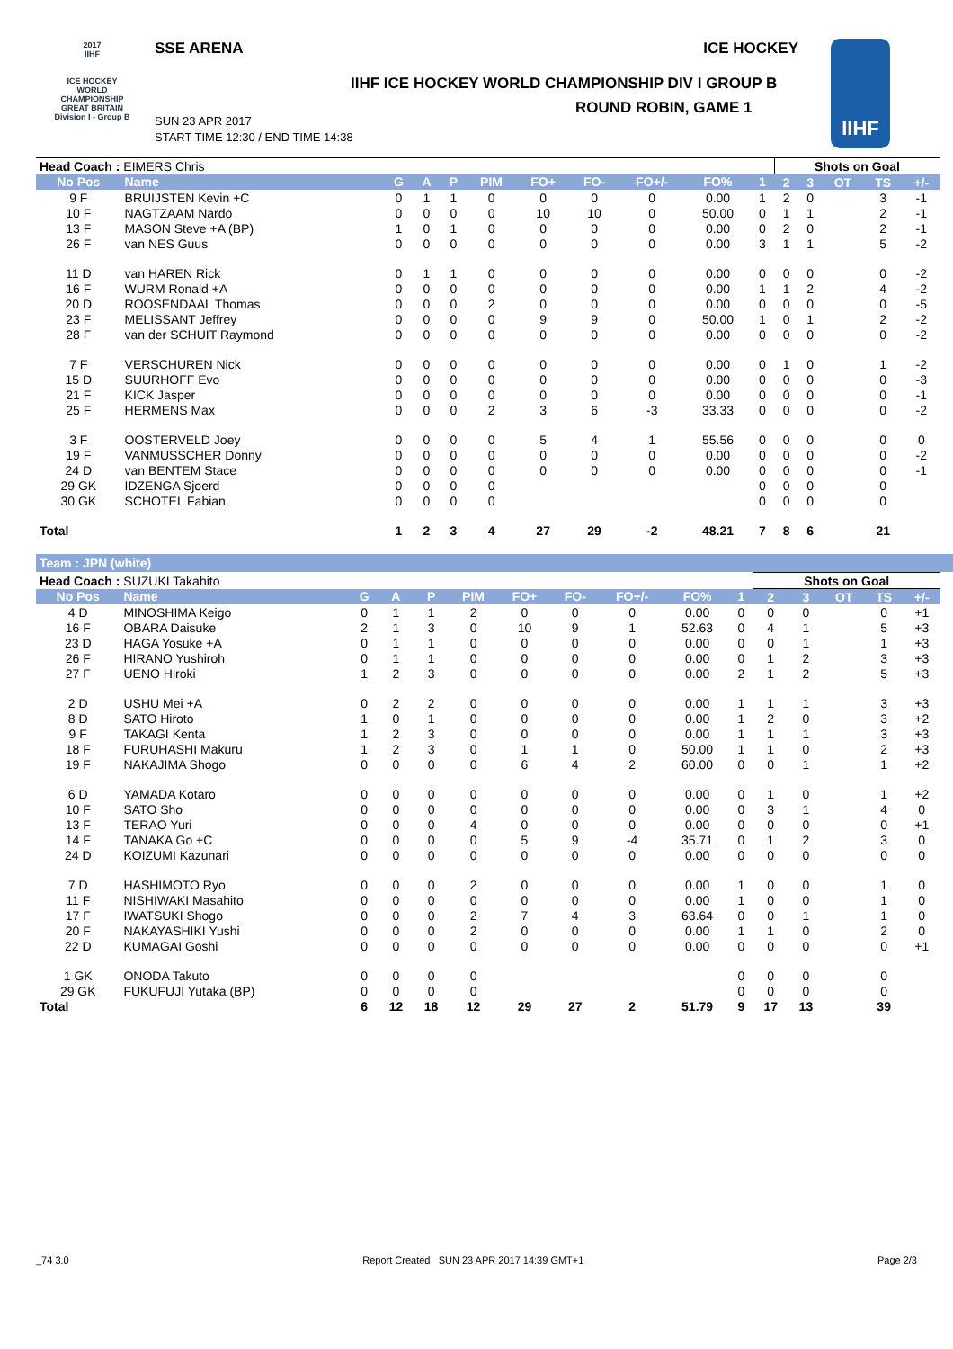2017
IIHF
ICE HOCKEY WORLD CHAMPIONSHIP
GREAT BRITAIN
Division I - Group B
SSE ARENA ICE HOCKEY
IIHF ICE HOCKEY WORLD CHAMPIONSHIP DIV I GROUP B
SUN 23 APR 2017
START TIME 12:30 / END TIME 14:38
ROUND ROBIN, GAME 1
IIHF
| Head Coach : EIMERS Chris | | | | | | | | | | | Shots on Goal | | | | | |
| No Pos | Name | G | A | P | PIM | FO+ | FO- | FO+/- | FO% | 1 | 2 | 3 | OT | TS | +/- | |
| 9 F | BRUIJSTEN Kevin +C | 0 | 1 | 1 | 0 | 0 | 0 | 0 | 0.00 | 1 | 2 | 0 | | 3 | -1 | |
| 10 F | NAGTZAAM Nardo | 0 | 0 | 0 | 0 | 10 | 10 | 0 | 50.00 | 0 | 1 | 1 | | 2 | -1 | |
| 13 F | MASON Steve +A (BP) | 1 | 0 | 1 | 0 | 0 | 0 | 0 | 0.00 | 0 | 2 | 0 | | 2 | -1 | |
| 26 F | van NES Guus | 0 | 0 | 0 | 0 | 0 | 0 | 0 | 0.00 | 3 | 1 | 1 | | 5 | -2 | |
| 11 D | van HAREN Rick | 0 | 1 | 1 | 0 | 0 | 0 | 0 | 0.00 | 0 | 0 | 0 | | 0 | -2 | |
| 16 F | WURM Ronald +A | 0 | 0 | 0 | 0 | 0 | 0 | 0 | 0.00 | 1 | 1 | 2 | | 4 | -2 | |
| 20 D | ROOSENDAAL Thomas | 0 | 0 | 0 | 2 | 0 | 0 | 0 | 0.00 | 0 | 0 | 0 | | 0 | -5 | |
| 23 F | MELISSANT Jeffrey | 0 | 0 | 0 | 0 | 9 | 9 | 0 | 50.00 | 1 | 0 | 1 | | 2 | -2 | |
| 28 F | van der SCHUIT Raymond | 0 | 0 | 0 | 0 | 0 | 0 | 0 | 0.00 | 0 | 0 | 0 | | 0 | -2 | |
| 7 F | VERSCHUREN Nick | 0 | 0 | 0 | 0 | 0 | 0 | 0 | 0.00 | 0 | 1 | 0 | | 1 | -2 | |
| 15 D | SUURHOFF Evo | 0 | 0 | 0 | 0 | 0 | 0 | 0 | 0.00 | 0 | 0 | 0 | | 0 | -3 | |
| 21 F | KICK Jasper | 0 | 0 | 0 | 0 | 0 | 0 | 0 | 0.00 | 0 | 0 | 0 | | 0 | -1 | |
| 25 F | HERMENS Max | 0 | 0 | 0 | 2 | 3 | 6 | -3 | 33.33 | 0 | 0 | 0 | | 0 | -2 | |
| 3 F | OOSTERVELD Joey | 0 | 0 | 0 | 0 | 5 | 4 | 1 | 55.56 | 0 | 0 | 0 | | 0 | 0 | |
| 19 F | VANMUSSCHER Donny | 0 | 0 | 0 | 0 | 0 | 0 | 0 | 0.00 | 0 | 0 | 0 | | 0 | -2 | |
| 24 D | van BENTEM Stace | 0 | 0 | 0 | 0 | 0 | 0 | 0 | 0.00 | 0 | 0 | 0 | | 0 | -1 | |
| 29 GK | IDZENGA Sjoerd | 0 | 0 | 0 | 0 | | | | | 0 | 0 | 0 | | 0 | | |
| 30 GK | SCHOTEL Fabian | 0 | 0 | 0 | 0 | | | | | 0 | 0 | 0 | | 0 | | |
| Total | | 1 | 2 | 3 | 4 | 27 | 29 | -2 | 48.21 | 7 | 8 | 6 | | 21 | | |
Team : JPN (white)
| Head Coach : SUZUKI Takahito | | | | | | | | | | | Shots on Goal | | | | | |
| No Pos | Name | G | A | P | PIM | FO+ | FO- | FO+/- | FO% | 1 | 2 | 3 | OT | TS | +/- | |
| 4 D | MINOSHIMA Keigo | 0 | 1 | 1 | 2 | 0 | 0 | 0 | 0.00 | 0 | 0 | 0 | | 0 | +1 | |
| 16 F | OBARA Daisuke | 2 | 1 | 3 | 0 | 10 | 9 | 1 | 52.63 | 0 | 4 | 1 | | 5 | +3 | |
| 23 D | HAGA Yosuke +A | 0 | 1 | 1 | 0 | 0 | 0 | 0 | 0.00 | 0 | 0 | 1 | | 1 | +3 | |
| 26 F | HIRANO Yushiroh | 0 | 1 | 1 | 0 | 0 | 0 | 0 | 0.00 | 0 | 1 | 2 | | 3 | +3 | |
| 27 F | UENO Hiroki | 1 | 2 | 3 | 0 | 0 | 0 | 0 | 0.00 | 2 | 1 | 2 | | 5 | +3 | |
| 2 D | USHU Mei +A | 0 | 2 | 2 | 0 | 0 | 0 | 0 | 0.00 | 1 | 1 | 1 | | 3 | +3 | |
| 8 D | SATO Hiroto | 1 | 0 | 1 | 0 | 0 | 0 | 0 | 0.00 | 1 | 2 | 0 | | 3 | +2 | |
| 9 F | TAKAGI Kenta | 1 | 2 | 3 | 0 | 0 | 0 | 0 | 0.00 | 1 | 1 | 1 | | 3 | +3 | |
| 18 F | FURUHASHI Makuru | 1 | 2 | 3 | 0 | 1 | 1 | 0 | 50.00 | 1 | 1 | 0 | | 2 | +3 | |
| 19 F | NAKAJIMA Shogo | 0 | 0 | 0 | 0 | 6 | 4 | 2 | 60.00 | 0 | 0 | 1 | | 1 | +2 | |
| 6 D | YAMADA Kotaro | 0 | 0 | 0 | 0 | 0 | 0 | 0 | 0.00 | 0 | 1 | 0 | | 1 | +2 | |
| 10 F | SATO Sho | 0 | 0 | 0 | 0 | 0 | 0 | 0 | 0.00 | 0 | 3 | 1 | | 4 | 0 | |
| 13 F | TERAO Yuri | 0 | 0 | 0 | 4 | 0 | 0 | 0 | 0.00 | 0 | 0 | 0 | | 0 | +1 | |
| 14 F | TANAKA Go +C | 0 | 0 | 0 | 0 | 5 | 9 | -4 | 35.71 | 0 | 1 | 2 | | 3 | 0 | |
| 24 D | KOIZUMI Kazunari | 0 | 0 | 0 | 0 | 0 | 0 | 0 | 0.00 | 0 | 0 | 0 | | 0 | 0 | |
| 7 D | HASHIMOTO Ryo | 0 | 0 | 0 | 2 | 0 | 0 | 0 | 0.00 | 1 | 0 | 0 | | 1 | 0 | |
| 11 F | NISHIWAKI Masahito | 0 | 0 | 0 | 0 | 0 | 0 | 0 | 0.00 | 1 | 0 | 0 | | 1 | 0 | |
| 17 F | IWATSUKI Shogo | 0 | 0 | 0 | 2 | 7 | 4 | 3 | 63.64 | 0 | 0 | 1 | | 1 | 0 | |
| 20 F | NAKAYASHIKI Yushi | 0 | 0 | 0 | 2 | 0 | 0 | 0 | 0.00 | 1 | 1 | 0 | | 2 | 0 | |
| 22 D | KUMAGAI Goshi | 0 | 0 | 0 | 0 | 0 | 0 | 0 | 0.00 | 0 | 0 | 0 | | 0 | +1 | |
| 1 GK | ONODA Takuto | 0 | 0 | 0 | 0 | | | | | 0 | 0 | 0 | | 0 | | |
| 29 GK | FUKUFUJI Yutaka (BP) | 0 | 0 | 0 | 0 | | | | | 0 | 0 | 0 | | 0 | | |
| Total | | 6 | 12 | 18 | 12 | 29 | 27 | 2 | 51.79 | 9 | 17 | 13 | | 39 | | |
_74 3.0 Report Created SUN 23 APR 2017 14:39 GMT+1 Page 2/3